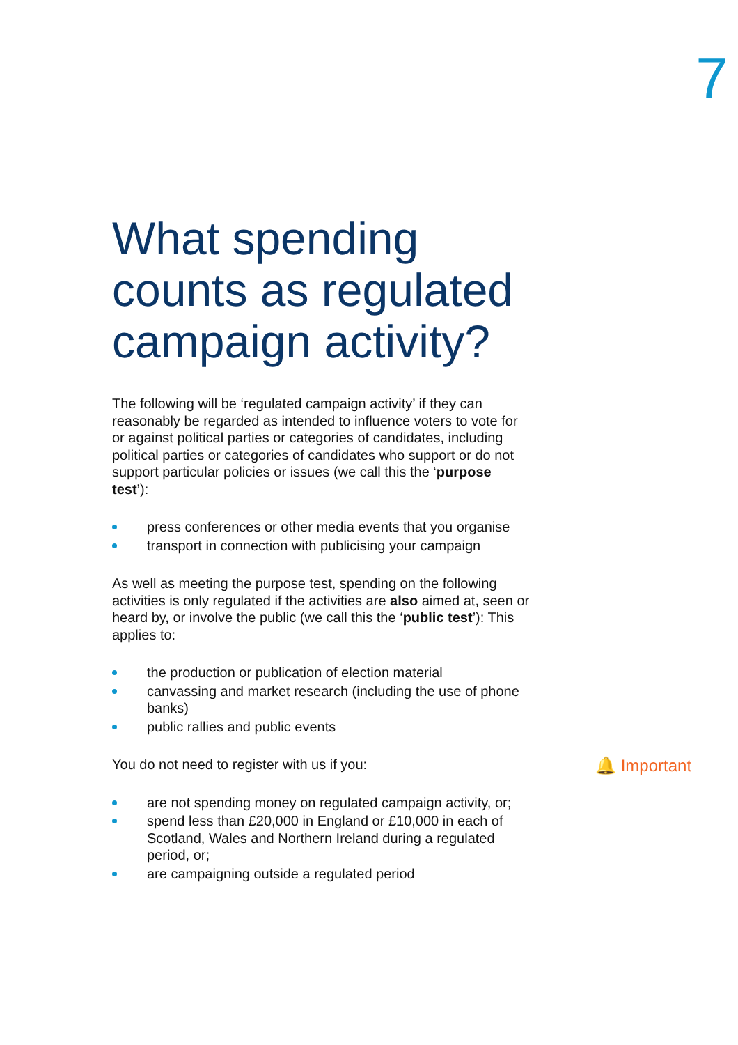7
What spending counts as regulated campaign activity?
The following will be ‘regulated campaign activity’ if they can reasonably be regarded as intended to influence voters to vote for or against political parties or categories of candidates, including political parties or categories of candidates who support or do not support particular policies or issues (we call this the ‘purpose test’):
press conferences or other media events that you organise
transport in connection with publicising your campaign
As well as meeting the purpose test, spending on the following activities is only regulated if the activities are also aimed at, seen or heard by, or involve the public (we call this the ‘public test’): This applies to:
the production or publication of election material
canvassing and market research (including the use of phone banks)
public rallies and public events
You do not need to register with us if you:
are not spending money on regulated campaign activity, or;
spend less than £20,000 in England or £10,000 in each of Scotland, Wales and Northern Ireland during a regulated period, or;
are campaigning outside a regulated period
🔔 Important